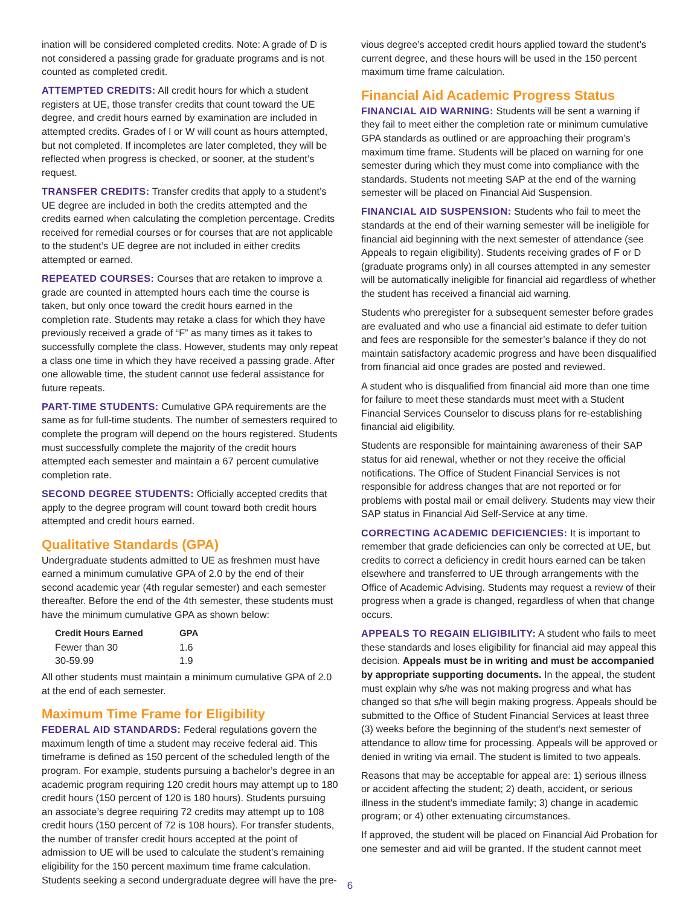ination will be considered completed credits. Note: A grade of D is not considered a passing grade for graduate programs and is not counted as completed credit.
ATTEMPTED CREDITS: All credit hours for which a student registers at UE, those transfer credits that count toward the UE degree, and credit hours earned by examination are included in attempted credits. Grades of I or W will count as hours attempted, but not completed. If incompletes are later completed, they will be reflected when progress is checked, or sooner, at the student’s request.
TRANSFER CREDITS: Transfer credits that apply to a student’s UE degree are included in both the credits attempted and the credits earned when calculating the completion percentage. Credits received for remedial courses or for courses that are not applicable to the student’s UE degree are not included in either credits attempted or earned.
REPEATED COURSES: Courses that are retaken to improve a grade are counted in attempted hours each time the course is taken, but only once toward the credit hours earned in the completion rate. Students may retake a class for which they have previously received a grade of “F” as many times as it takes to successfully complete the class. However, students may only repeat a class one time in which they have received a passing grade. After one allowable time, the student cannot use federal assistance for future repeats.
PART-TIME STUDENTS: Cumulative GPA requirements are the same as for full-time students. The number of semesters required to complete the program will depend on the hours registered. Students must successfully complete the majority of the credit hours attempted each semester and maintain a 67 percent cumulative completion rate.
SECOND DEGREE STUDENTS: Officially accepted credits that apply to the degree program will count toward both credit hours attempted and credit hours earned.
Qualitative Standards (GPA)
Undergraduate students admitted to UE as freshmen must have earned a minimum cumulative GPA of 2.0 by the end of their second academic year (4th regular semester) and each semester thereafter. Before the end of the 4th semester, these students must have the minimum cumulative GPA as shown below:
| Credit Hours Earned | GPA |
| --- | --- |
| Fewer than 30 | 1.6 |
| 30-59.99 | 1.9 |
All other students must maintain a minimum cumulative GPA of 2.0 at the end of each semester.
Maximum Time Frame for Eligibility
FEDERAL AID STANDARDS: Federal regulations govern the maximum length of time a student may receive federal aid. This timeframe is defined as 150 percent of the scheduled length of the program. For example, students pursuing a bachelor’s degree in an academic program requiring 120 credit hours may attempt up to 180 credit hours (150 percent of 120 is 180 hours). Students pursuing an associate’s degree requiring 72 credits may attempt up to 108 credit hours (150 percent of 72 is 108 hours). For transfer students, the number of transfer credit hours accepted at the point of admission to UE will be used to calculate the student’s remaining eligibility for the 150 percent maximum time frame calculation. Students seeking a second undergraduate degree will have the pre-
vious degree’s accepted credit hours applied toward the student’s current degree, and these hours will be used in the 150 percent maximum time frame calculation.
Financial Aid Academic Progress Status
FINANCIAL AID WARNING: Students will be sent a warning if they fail to meet either the completion rate or minimum cumulative GPA standards as outlined or are approaching their program’s maximum time frame. Students will be placed on warning for one semester during which they must come into compliance with the standards. Students not meeting SAP at the end of the warning semester will be placed on Financial Aid Suspension.
FINANCIAL AID SUSPENSION: Students who fail to meet the standards at the end of their warning semester will be ineligible for financial aid beginning with the next semester of attendance (see Appeals to regain eligibility). Students receiving grades of F or D (graduate programs only) in all courses attempted in any semester will be automatically ineligible for financial aid regardless of whether the student has received a financial aid warning.
Students who preregister for a subsequent semester before grades are evaluated and who use a financial aid estimate to defer tuition and fees are responsible for the semester’s balance if they do not maintain satisfactory academic progress and have been disqualified from financial aid once grades are posted and reviewed.
A student who is disqualified from financial aid more than one time for failure to meet these standards must meet with a Student Financial Services Counselor to discuss plans for re-establishing financial aid eligibility.
Students are responsible for maintaining awareness of their SAP status for aid renewal, whether or not they receive the official notifications. The Office of Student Financial Services is not responsible for address changes that are not reported or for problems with postal mail or email delivery. Students may view their SAP status in Financial Aid Self-Service at any time.
CORRECTING ACADEMIC DEFICIENCIES: It is important to remember that grade deficiencies can only be corrected at UE, but credits to correct a deficiency in credit hours earned can be taken elsewhere and transferred to UE through arrangements with the Office of Academic Advising. Students may request a review of their progress when a grade is changed, regardless of when that change occurs.
APPEALS TO REGAIN ELIGIBILITY: A student who fails to meet these standards and loses eligibility for financial aid may appeal this decision. Appeals must be in writing and must be accompanied by appropriate supporting documents. In the appeal, the student must explain why s/he was not making progress and what has changed so that s/he will begin making progress. Appeals should be submitted to the Office of Student Financial Services at least three (3) weeks before the beginning of the student’s next semester of attendance to allow time for processing. Appeals will be approved or denied in writing via email. The student is limited to two appeals.
Reasons that may be acceptable for appeal are: 1) serious illness or accident affecting the student; 2) death, accident, or serious illness in the student’s immediate family; 3) change in academic program; or 4) other extenuating circumstances.
If approved, the student will be placed on Financial Aid Probation for one semester and aid will be granted. If the student cannot meet
6